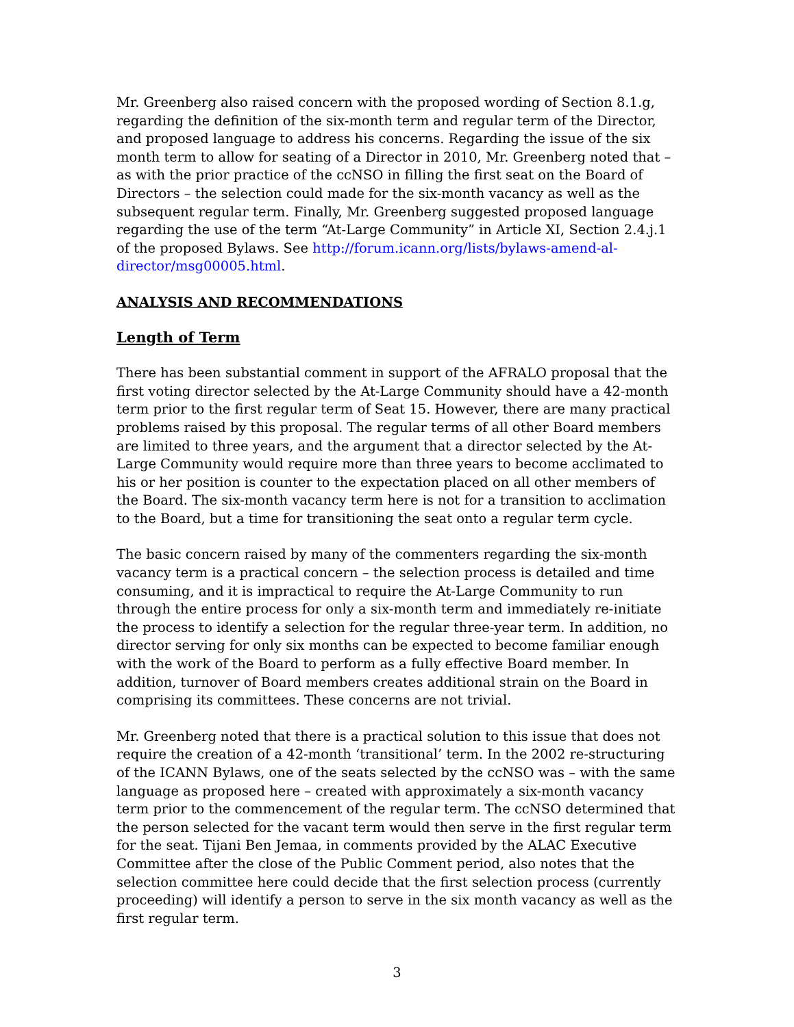Mr. Greenberg also raised concern with the proposed wording of Section 8.1.g, regarding the definition of the six-month term and regular term of the Director, and proposed language to address his concerns. Regarding the issue of the six month term to allow for seating of a Director in 2010, Mr. Greenberg noted that – as with the prior practice of the ccNSO in filling the first seat on the Board of Directors – the selection could made for the six-month vacancy as well as the subsequent regular term. Finally, Mr. Greenberg suggested proposed language regarding the use of the term “At-Large Community” in Article XI, Section 2.4.j.1 of the proposed Bylaws. See http://forum.icann.org/lists/bylaws-amend-al-director/msg00005.html.
ANALYSIS AND RECOMMENDATIONS
Length of Term
There has been substantial comment in support of the AFRALO proposal that the first voting director selected by the At-Large Community should have a 42-month term prior to the first regular term of Seat 15. However, there are many practical problems raised by this proposal. The regular terms of all other Board members are limited to three years, and the argument that a director selected by the At-Large Community would require more than three years to become acclimated to his or her position is counter to the expectation placed on all other members of the Board. The six-month vacancy term here is not for a transition to acclimation to the Board, but a time for transitioning the seat onto a regular term cycle.
The basic concern raised by many of the commenters regarding the six-month vacancy term is a practical concern – the selection process is detailed and time consuming, and it is impractical to require the At-Large Community to run through the entire process for only a six-month term and immediately re-initiate the process to identify a selection for the regular three-year term. In addition, no director serving for only six months can be expected to become familiar enough with the work of the Board to perform as a fully effective Board member. In addition, turnover of Board members creates additional strain on the Board in comprising its committees. These concerns are not trivial.
Mr. Greenberg noted that there is a practical solution to this issue that does not require the creation of a 42-month ‘transitional’ term. In the 2002 re-structuring of the ICANN Bylaws, one of the seats selected by the ccNSO was – with the same language as proposed here – created with approximately a six-month vacancy term prior to the commencement of the regular term. The ccNSO determined that the person selected for the vacant term would then serve in the first regular term for the seat. Tijani Ben Jemaa, in comments provided by the ALAC Executive Committee after the close of the Public Comment period, also notes that the selection committee here could decide that the first selection process (currently proceeding) will identify a person to serve in the six month vacancy as well as the first regular term.
3